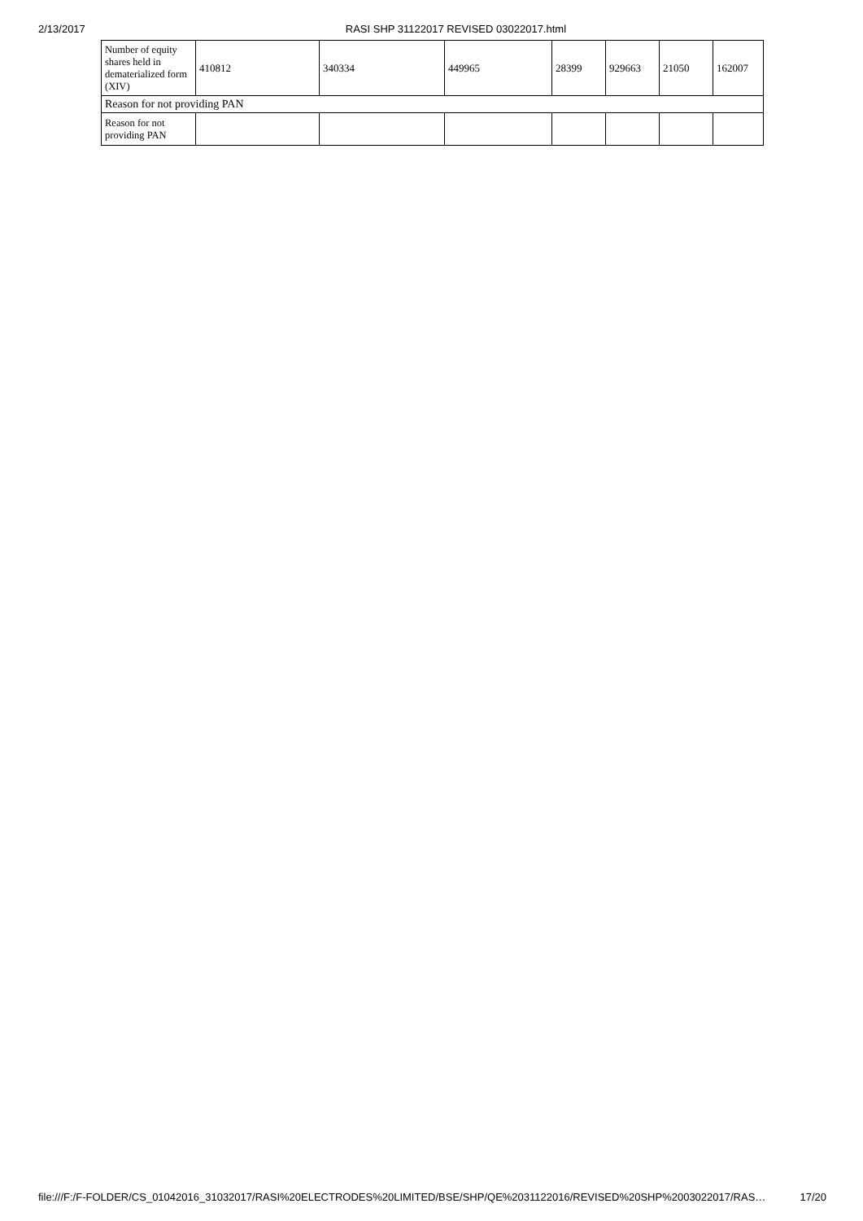2/13/2017 RASI SHP 31122017 REVISED 03022017.html
| Number of equity shares held in dematerialized form (XIV) | 410812 | 340334 | 449965 | 28399 | 929663 | 21050 | 162007 |
| Reason for not providing PAN | | | | | | | |
| Reason for not providing PAN | | | | | | | |
file:///F:/F-FOLDER/CS_01042016_31032017/RASI%20ELECTRODES%20LIMITED/BSE/SHP/QE%2031122016/REVISED%20SHP%2003022017/RAS… 17/20